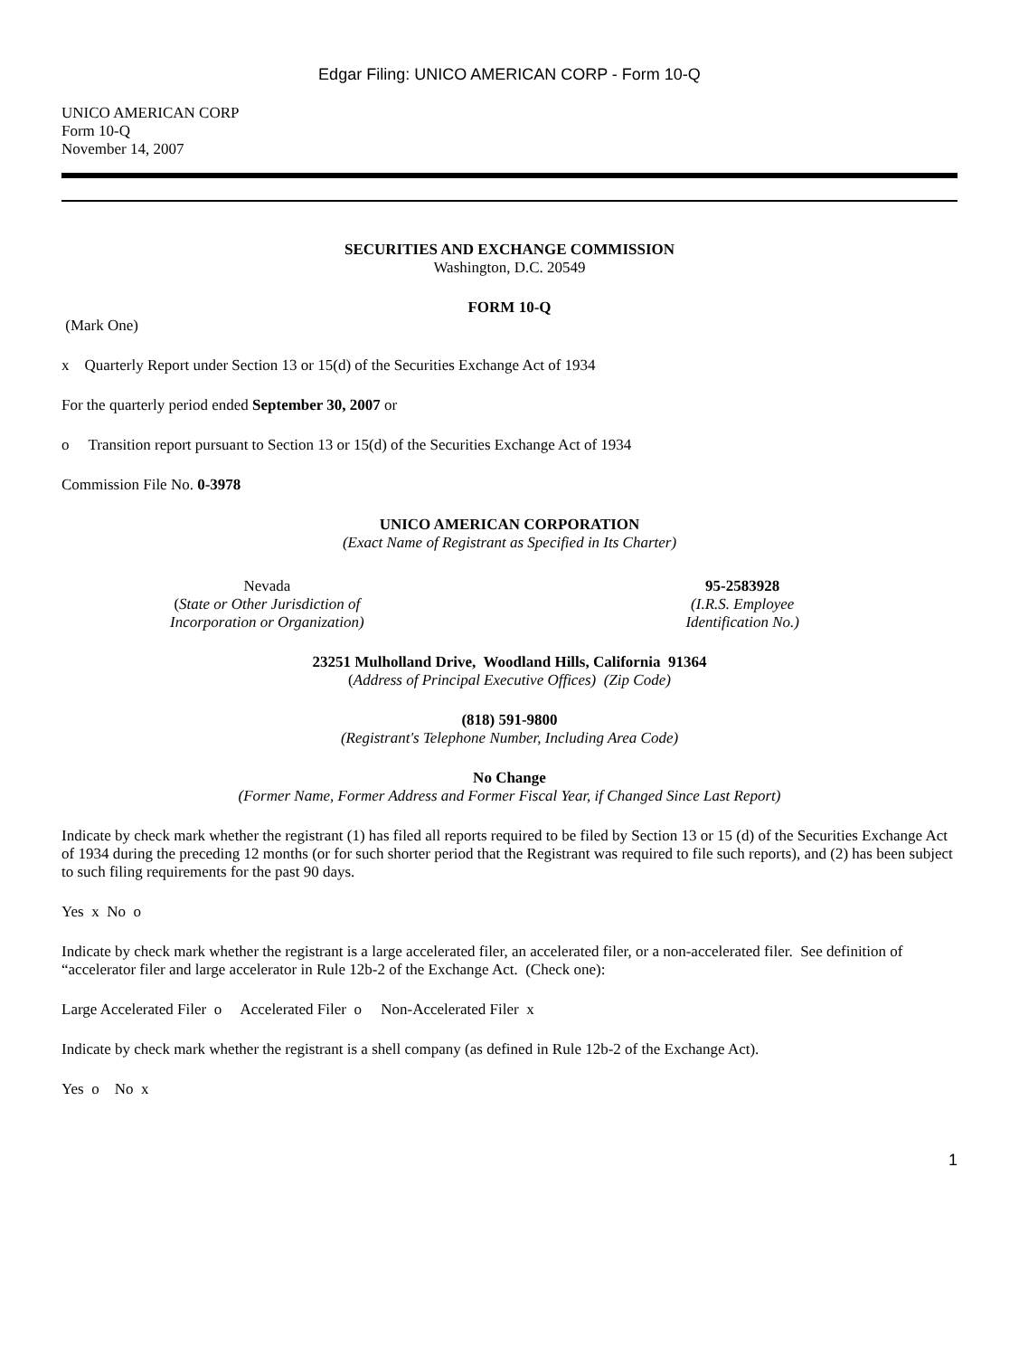Edgar Filing: UNICO AMERICAN CORP - Form 10-Q
UNICO AMERICAN CORP
Form 10-Q
November 14, 2007
SECURITIES AND EXCHANGE COMMISSION
Washington, D.C. 20549
FORM 10-Q
(Mark One)
x Quarterly Report under Section 13 or 15(d) of the Securities Exchange Act of 1934
For the quarterly period ended September 30, 2007 or
o Transition report pursuant to Section 13 or 15(d) of the Securities Exchange Act of 1934
Commission File No. 0-3978
UNICO AMERICAN CORPORATION
(Exact Name of Registrant as Specified in Its Charter)
Nevada
(State or Other Jurisdiction of
Incorporation or Organization)
95-2583928
(I.R.S. Employee
Identification No.)
23251 Mulholland Drive, Woodland Hills, California 91364
(Address of Principal Executive Offices) (Zip Code)
(818) 591-9800
(Registrant's Telephone Number, Including Area Code)
No Change
(Former Name, Former Address and Former Fiscal Year, if Changed Since Last Report)
Indicate by check mark whether the registrant (1) has filed all reports required to be filed by Section 13 or 15 (d) of the Securities Exchange Act of 1934 during the preceding 12 months (or for such shorter period that the Registrant was required to file such reports), and (2) has been subject to such filing requirements for the past 90 days.
Yes x No o
Indicate by check mark whether the registrant is a large accelerated filer, an accelerated filer, or a non-accelerated filer. See definition of “accelerator filer and large accelerator in Rule 12b-2 of the Exchange Act. (Check one):
Large Accelerated Filer o Accelerated Filer o Non-Accelerated Filer x
Indicate by check mark whether the registrant is a shell company (as defined in Rule 12b-2 of the Exchange Act).
Yes o No x
1